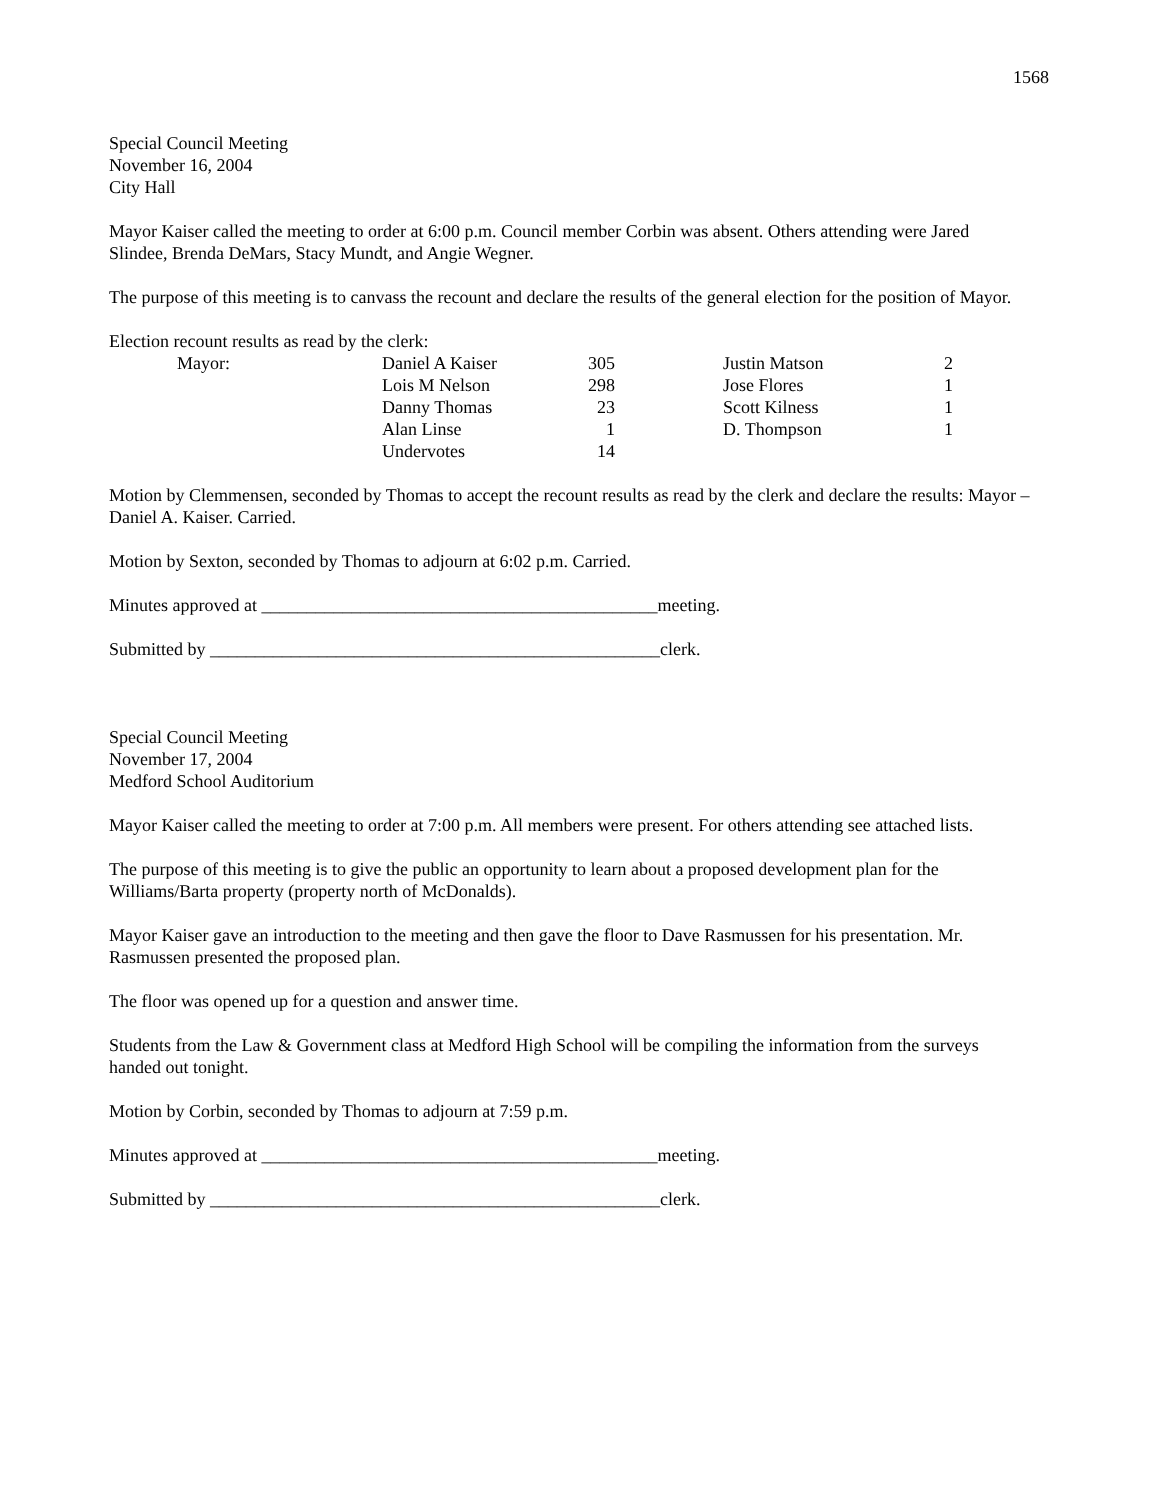1568
Special Council Meeting
November 16, 2004
City Hall
Mayor Kaiser called the meeting to order at 6:00 p.m. Council member Corbin was absent. Others attending were Jared Slindee, Brenda DeMars, Stacy Mundt, and Angie Wegner.
The purpose of this meeting is to canvass the recount and declare the results of the general election for the position of Mayor.
Election recount results as read by the clerk:
| | Mayor: | Daniel A Kaiser | 305 | | Justin Matson | 2 |
| | | Lois M Nelson | 298 | | Jose Flores | 1 |
| | | Danny Thomas | 23 | | Scott Kilness | 1 |
| | | Alan Linse | 1 | | D. Thompson | 1 |
| | | Undervotes | 14 | | | |
Motion by Clemmensen, seconded by Thomas to accept the recount results as read by the clerk and declare the results: Mayor – Daniel A. Kaiser. Carried.
Motion by Sexton, seconded by Thomas to adjourn at 6:02 p.m. Carried.
Minutes approved at ____________________________________________meeting.
Submitted by __________________________________________________clerk.
Special Council Meeting
November 17, 2004
Medford School Auditorium
Mayor Kaiser called the meeting to order at 7:00 p.m. All members were present. For others attending see attached lists.
The purpose of this meeting is to give the public an opportunity to learn about a proposed development plan for the Williams/Barta property (property north of McDonalds).
Mayor Kaiser gave an introduction to the meeting and then gave the floor to Dave Rasmussen for his presentation. Mr. Rasmussen presented the proposed plan.
The floor was opened up for a question and answer time.
Students from the Law & Government class at Medford High School will be compiling the information from the surveys handed out tonight.
Motion by Corbin, seconded by Thomas to adjourn at 7:59 p.m.
Minutes approved at ____________________________________________meeting.
Submitted by __________________________________________________clerk.